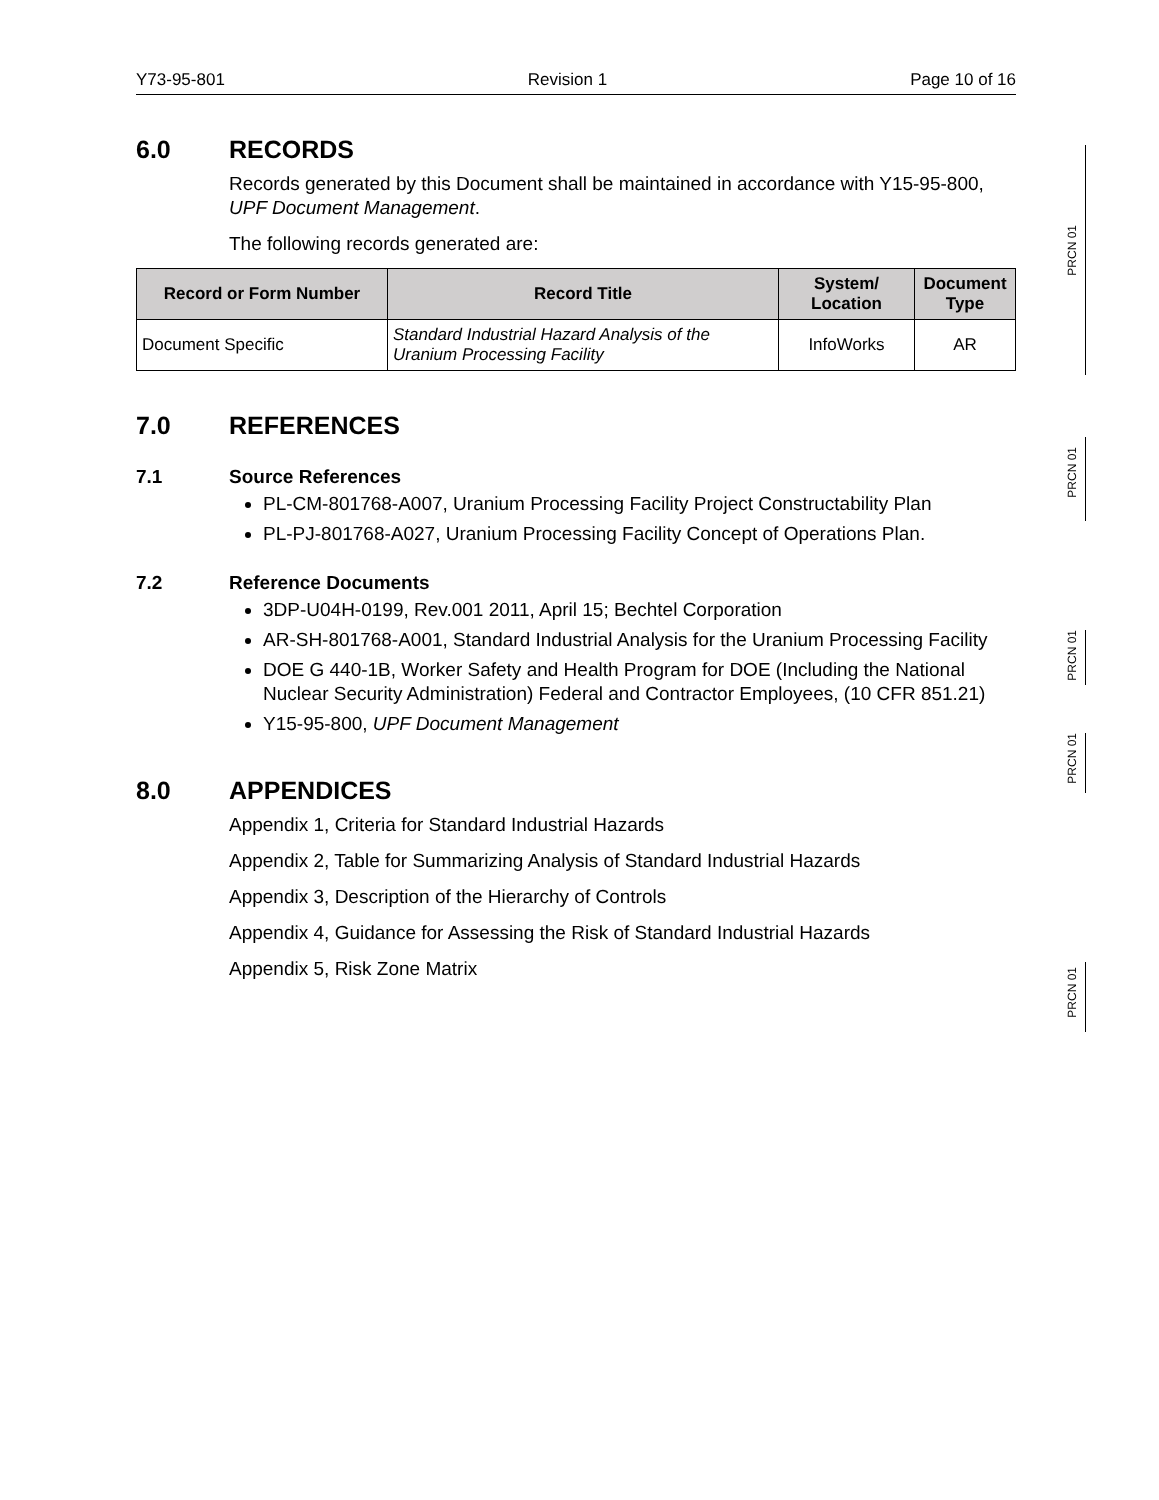Y73-95-801 Revision 1 Page 10 of 16
6.0 RECORDS
Records generated by this Document shall be maintained in accordance with Y15-95-800, UPF Document Management.
The following records generated are:
| Record or Form Number | Record Title | System/ Location | Document Type |
| --- | --- | --- | --- |
| Document Specific | Standard Industrial Hazard Analysis of the Uranium Processing Facility | InfoWorks | AR |
7.0 REFERENCES
7.1 Source References
PL-CM-801768-A007, Uranium Processing Facility Project Constructability Plan
PL-PJ-801768-A027, Uranium Processing Facility Concept of Operations Plan.
7.2 Reference Documents
3DP-U04H-0199, Rev.001 2011, April 15; Bechtel Corporation
AR-SH-801768-A001, Standard Industrial Analysis for the Uranium Processing Facility
DOE G 440-1B, Worker Safety and Health Program for DOE (Including the National Nuclear Security Administration) Federal and Contractor Employees, (10 CFR 851.21)
Y15-95-800, UPF Document Management
8.0 APPENDICES
Appendix 1, Criteria for Standard Industrial Hazards
Appendix 2, Table for Summarizing Analysis of Standard Industrial Hazards
Appendix 3, Description of the Hierarchy of Controls
Appendix 4, Guidance for Assessing the Risk of Standard Industrial Hazards
Appendix 5, Risk Zone Matrix
PRCN 01
PRCN 01
PRCN 01
PRCN 01
PRCN 01